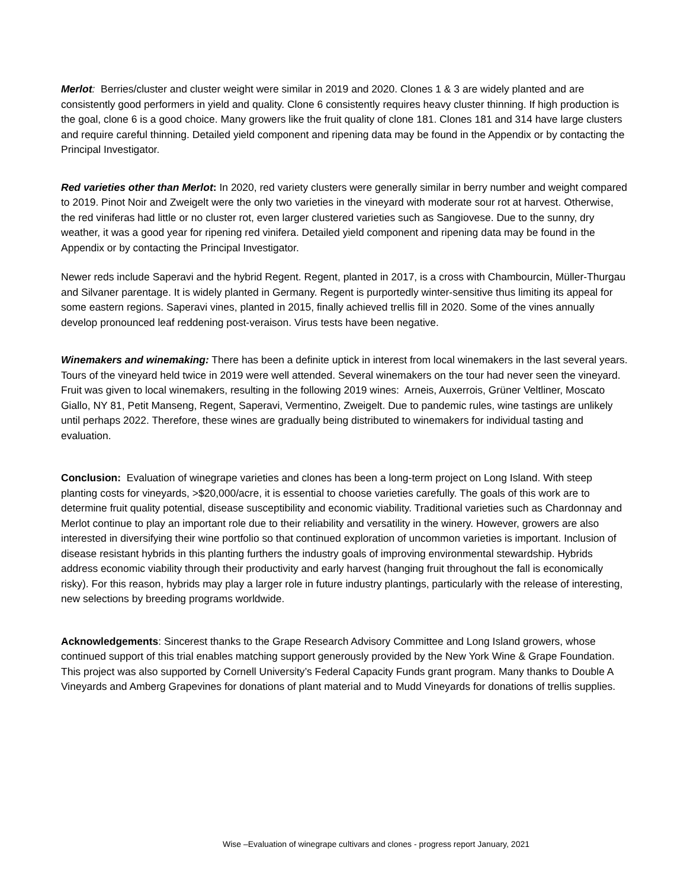Merlot: Berries/cluster and cluster weight were similar in 2019 and 2020. Clones 1 & 3 are widely planted and are consistently good performers in yield and quality. Clone 6 consistently requires heavy cluster thinning. If high production is the goal, clone 6 is a good choice. Many growers like the fruit quality of clone 181. Clones 181 and 314 have large clusters and require careful thinning. Detailed yield component and ripening data may be found in the Appendix or by contacting the Principal Investigator.
Red varieties other than Merlot: In 2020, red variety clusters were generally similar in berry number and weight compared to 2019. Pinot Noir and Zweigelt were the only two varieties in the vineyard with moderate sour rot at harvest. Otherwise, the red viniferas had little or no cluster rot, even larger clustered varieties such as Sangiovese. Due to the sunny, dry weather, it was a good year for ripening red vinifera. Detailed yield component and ripening data may be found in the Appendix or by contacting the Principal Investigator.
Newer reds include Saperavi and the hybrid Regent. Regent, planted in 2017, is a cross with Chambourcin, Müller-Thurgau and Silvaner parentage. It is widely planted in Germany. Regent is purportedly winter-sensitive thus limiting its appeal for some eastern regions. Saperavi vines, planted in 2015, finally achieved trellis fill in 2020. Some of the vines annually develop pronounced leaf reddening post-veraison. Virus tests have been negative.
Winemakers and winemaking: There has been a definite uptick in interest from local winemakers in the last several years. Tours of the vineyard held twice in 2019 were well attended. Several winemakers on the tour had never seen the vineyard. Fruit was given to local winemakers, resulting in the following 2019 wines: Arneis, Auxerrois, Grüner Veltliner, Moscato Giallo, NY 81, Petit Manseng, Regent, Saperavi, Vermentino, Zweigelt. Due to pandemic rules, wine tastings are unlikely until perhaps 2022. Therefore, these wines are gradually being distributed to winemakers for individual tasting and evaluation.
Conclusion: Evaluation of winegrape varieties and clones has been a long-term project on Long Island. With steep planting costs for vineyards, >$20,000/acre, it is essential to choose varieties carefully. The goals of this work are to determine fruit quality potential, disease susceptibility and economic viability. Traditional varieties such as Chardonnay and Merlot continue to play an important role due to their reliability and versatility in the winery. However, growers are also interested in diversifying their wine portfolio so that continued exploration of uncommon varieties is important. Inclusion of disease resistant hybrids in this planting furthers the industry goals of improving environmental stewardship. Hybrids address economic viability through their productivity and early harvest (hanging fruit throughout the fall is economically risky). For this reason, hybrids may play a larger role in future industry plantings, particularly with the release of interesting, new selections by breeding programs worldwide.
Acknowledgements: Sincerest thanks to the Grape Research Advisory Committee and Long Island growers, whose continued support of this trial enables matching support generously provided by the New York Wine & Grape Foundation. This project was also supported by Cornell University’s Federal Capacity Funds grant program. Many thanks to Double A Vineyards and Amberg Grapevines for donations of plant material and to Mudd Vineyards for donations of trellis supplies.
Wise –Evaluation of winegrape cultivars and clones - progress report January, 2021